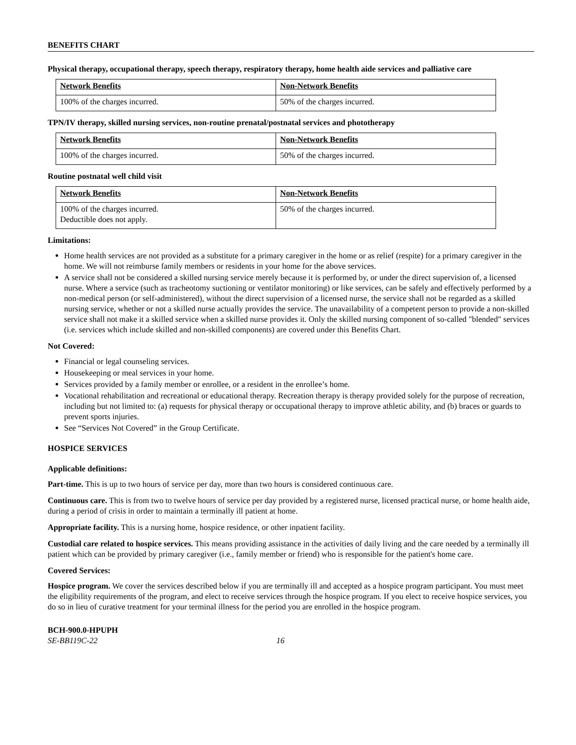BENEFITS CHART
Physical therapy, occupational therapy, speech therapy, respiratory therapy, home health aide services and palliative care
| Network Benefits | Non-Network Benefits |
| 100% of the charges incurred. | 50% of the charges incurred. |
TPN/IV therapy, skilled nursing services, non-routine prenatal/postnatal services and phototherapy
| Network Benefits | Non-Network Benefits |
| 100% of the charges incurred. | 50% of the charges incurred. |
Routine postnatal well child visit
| Network Benefits | Non-Network Benefits |
| 100% of the charges incurred. Deductible does not apply. | 50% of the charges incurred. |
Limitations:
Home health services are not provided as a substitute for a primary caregiver in the home or as relief (respite) for a primary caregiver in the home. We will not reimburse family members or residents in your home for the above services.
A service shall not be considered a skilled nursing service merely because it is performed by, or under the direct supervision of, a licensed nurse. Where a service (such as tracheotomy suctioning or ventilator monitoring) or like services, can be safely and effectively performed by a non-medical person (or self-administered), without the direct supervision of a licensed nurse, the service shall not be regarded as a skilled nursing service, whether or not a skilled nurse actually provides the service. The unavailability of a competent person to provide a non-skilled service shall not make it a skilled service when a skilled nurse provides it. Only the skilled nursing component of so-called "blended" services (i.e. services which include skilled and non-skilled components) are covered under this Benefits Chart.
Not Covered:
Financial or legal counseling services.
Housekeeping or meal services in your home.
Services provided by a family member or enrollee, or a resident in the enrollee’s home.
Vocational rehabilitation and recreational or educational therapy. Recreation therapy is therapy provided solely for the purpose of recreation, including but not limited to: (a) requests for physical therapy or occupational therapy to improve athletic ability, and (b) braces or guards to prevent sports injuries.
See “Services Not Covered” in the Group Certificate.
HOSPICE SERVICES
Applicable definitions:
Part-time. This is up to two hours of service per day, more than two hours is considered continuous care.
Continuous care. This is from two to twelve hours of service per day provided by a registered nurse, licensed practical nurse, or home health aide, during a period of crisis in order to maintain a terminally ill patient at home.
Appropriate facility. This is a nursing home, hospice residence, or other inpatient facility.
Custodial care related to hospice services. This means providing assistance in the activities of daily living and the care needed by a terminally ill patient which can be provided by primary caregiver (i.e., family member or friend) who is responsible for the patient's home care.
Covered Services:
Hospice program. We cover the services described below if you are terminally ill and accepted as a hospice program participant. You must meet the eligibility requirements of the program, and elect to receive services through the hospice program. If you elect to receive hospice services, you do so in lieu of curative treatment for your terminal illness for the period you are enrolled in the hospice program.
BCH-900.0-HPUPH
SE-BB119C-22 16